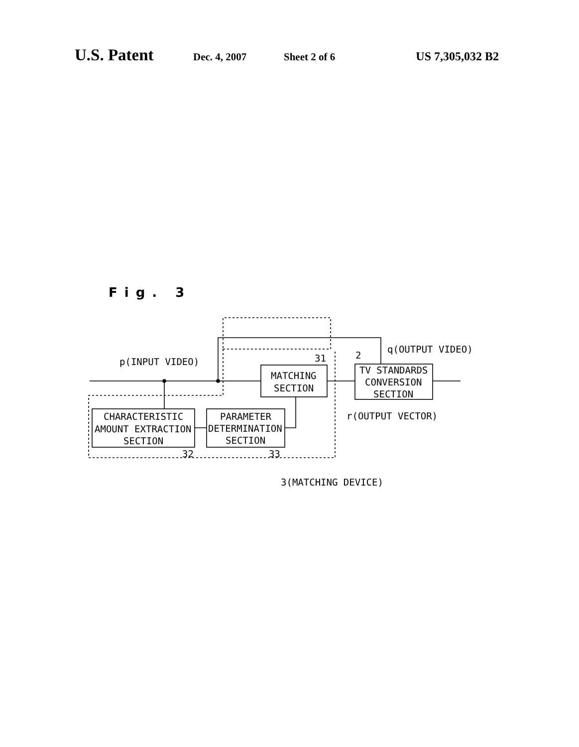U.S. Patent Dec. 4, 2007 Sheet 2 of 6 US 7,305,032 B2
Fig. 3
p(INPUT VIDEO)
q(OUTPUT VIDEO)
31
2
MATCHING
SECTION
TV STANDARDS
CONVERSION
SECTION
CHARACTERISTIC
AMOUNT EXTRACTION
SECTION
PARAMETER
DETERMINATION
SECTION
r(OUTPUT VECTOR)
32
33
3(MATCHING DEVICE)